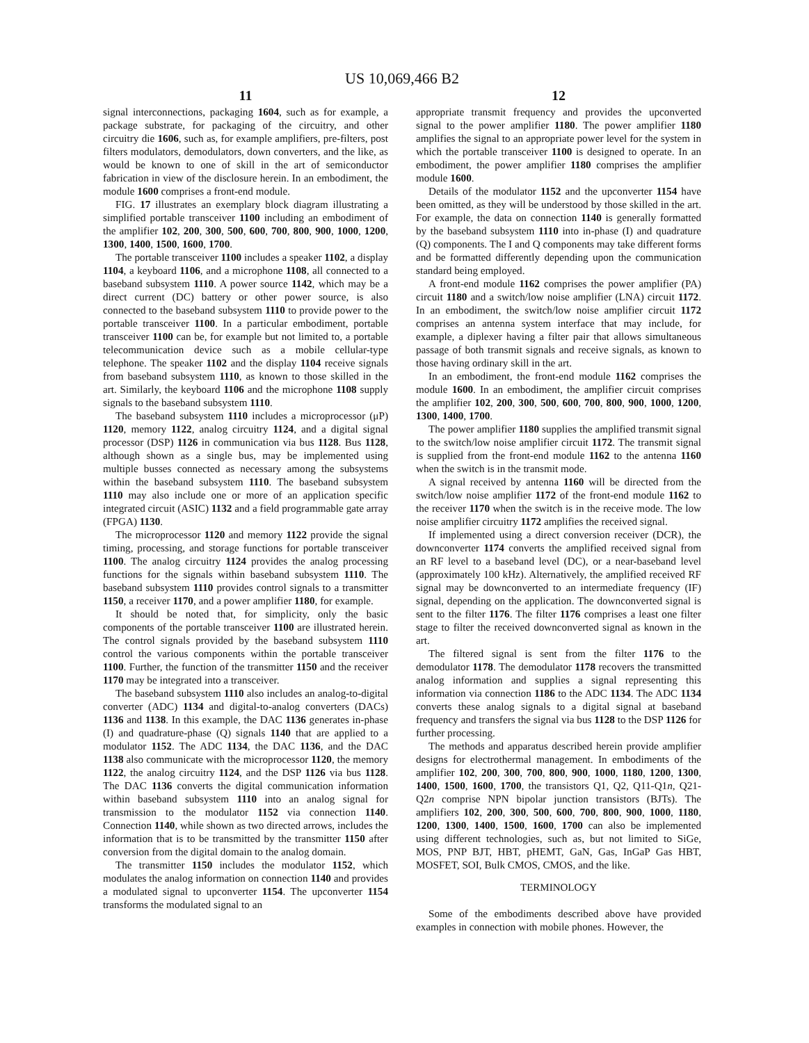US 10,069,466 B2
11
signal interconnections, packaging 1604, such as for example, a package substrate, for packaging of the circuitry, and other circuitry die 1606, such as, for example amplifiers, pre-filters, post filters modulators, demodulators, down converters, and the like, as would be known to one of skill in the art of semiconductor fabrication in view of the disclosure herein. In an embodiment, the module 1600 comprises a front-end module.
FIG. 17 illustrates an exemplary block diagram illustrating a simplified portable transceiver 1100 including an embodiment of the amplifier 102, 200, 300, 500, 600, 700, 800, 900, 1000, 1200, 1300, 1400, 1500, 1600, 1700.
The portable transceiver 1100 includes a speaker 1102, a display 1104, a keyboard 1106, and a microphone 1108, all connected to a baseband subsystem 1110. A power source 1142, which may be a direct current (DC) battery or other power source, is also connected to the baseband subsystem 1110 to provide power to the portable transceiver 1100. In a particular embodiment, portable transceiver 1100 can be, for example but not limited to, a portable telecommunication device such as a mobile cellular-type telephone. The speaker 1102 and the display 1104 receive signals from baseband subsystem 1110, as known to those skilled in the art. Similarly, the keyboard 1106 and the microphone 1108 supply signals to the baseband subsystem 1110.
The baseband subsystem 1110 includes a microprocessor (μP) 1120, memory 1122, analog circuitry 1124, and a digital signal processor (DSP) 1126 in communication via bus 1128. Bus 1128, although shown as a single bus, may be implemented using multiple busses connected as necessary among the subsystems within the baseband subsystem 1110. The baseband subsystem 1110 may also include one or more of an application specific integrated circuit (ASIC) 1132 and a field programmable gate array (FPGA) 1130.
The microprocessor 1120 and memory 1122 provide the signal timing, processing, and storage functions for portable transceiver 1100. The analog circuitry 1124 provides the analog processing functions for the signals within baseband subsystem 1110. The baseband subsystem 1110 provides control signals to a transmitter 1150, a receiver 1170, and a power amplifier 1180, for example.
It should be noted that, for simplicity, only the basic components of the portable transceiver 1100 are illustrated herein. The control signals provided by the baseband subsystem 1110 control the various components within the portable transceiver 1100. Further, the function of the transmitter 1150 and the receiver 1170 may be integrated into a transceiver.
The baseband subsystem 1110 also includes an analog-to-digital converter (ADC) 1134 and digital-to-analog converters (DACs) 1136 and 1138. In this example, the DAC 1136 generates in-phase (I) and quadrature-phase (Q) signals 1140 that are applied to a modulator 1152. The ADC 1134, the DAC 1136, and the DAC 1138 also communicate with the microprocessor 1120, the memory 1122, the analog circuitry 1124, and the DSP 1126 via bus 1128. The DAC 1136 converts the digital communication information within baseband subsystem 1110 into an analog signal for transmission to the modulator 1152 via connection 1140. Connection 1140, while shown as two directed arrows, includes the information that is to be transmitted by the transmitter 1150 after conversion from the digital domain to the analog domain.
The transmitter 1150 includes the modulator 1152, which modulates the analog information on connection 1140 and provides a modulated signal to upconverter 1154. The upconverter 1154 transforms the modulated signal to an
12
appropriate transmit frequency and provides the upconverted signal to the power amplifier 1180. The power amplifier 1180 amplifies the signal to an appropriate power level for the system in which the portable transceiver 1100 is designed to operate. In an embodiment, the power amplifier 1180 comprises the amplifier module 1600.
Details of the modulator 1152 and the upconverter 1154 have been omitted, as they will be understood by those skilled in the art. For example, the data on connection 1140 is generally formatted by the baseband subsystem 1110 into in-phase (I) and quadrature (Q) components. The I and Q components may take different forms and be formatted differently depending upon the communication standard being employed.
A front-end module 1162 comprises the power amplifier (PA) circuit 1180 and a switch/low noise amplifier (LNA) circuit 1172. In an embodiment, the switch/low noise amplifier circuit 1172 comprises an antenna system interface that may include, for example, a diplexer having a filter pair that allows simultaneous passage of both transmit signals and receive signals, as known to those having ordinary skill in the art.
In an embodiment, the front-end module 1162 comprises the module 1600. In an embodiment, the amplifier circuit comprises the amplifier 102, 200, 300, 500, 600, 700, 800, 900, 1000, 1200, 1300, 1400, 1700.
The power amplifier 1180 supplies the amplified transmit signal to the switch/low noise amplifier circuit 1172. The transmit signal is supplied from the front-end module 1162 to the antenna 1160 when the switch is in the transmit mode.
A signal received by antenna 1160 will be directed from the switch/low noise amplifier 1172 of the front-end module 1162 to the receiver 1170 when the switch is in the receive mode. The low noise amplifier circuitry 1172 amplifies the received signal.
If implemented using a direct conversion receiver (DCR), the downconverter 1174 converts the amplified received signal from an RF level to a baseband level (DC), or a near-baseband level (approximately 100 kHz). Alternatively, the amplified received RF signal may be downconverted to an intermediate frequency (IF) signal, depending on the application. The downconverted signal is sent to the filter 1176. The filter 1176 comprises a least one filter stage to filter the received downconverted signal as known in the art.
The filtered signal is sent from the filter 1176 to the demodulator 1178. The demodulator 1178 recovers the transmitted analog information and supplies a signal representing this information via connection 1186 to the ADC 1134. The ADC 1134 converts these analog signals to a digital signal at baseband frequency and transfers the signal via bus 1128 to the DSP 1126 for further processing.
The methods and apparatus described herein provide amplifier designs for electrothermal management. In embodiments of the amplifier 102, 200, 300, 700, 800, 900, 1000, 1180, 1200, 1300, 1400, 1500, 1600, 1700, the transistors Q1, Q2, Q11-Q1n, Q21-Q2n comprise NPN bipolar junction transistors (BJTs). The amplifiers 102, 200, 300, 500, 600, 700, 800, 900, 1000, 1180, 1200, 1300, 1400, 1500, 1600, 1700 can also be implemented using different technologies, such as, but not limited to SiGe, MOS, PNP BJT, HBT, pHEMT, GaN, Gas, InGaP Gas HBT, MOSFET, SOI, Bulk CMOS, CMOS, and the like.
TERMINOLOGY
Some of the embodiments described above have provided examples in connection with mobile phones. However, the